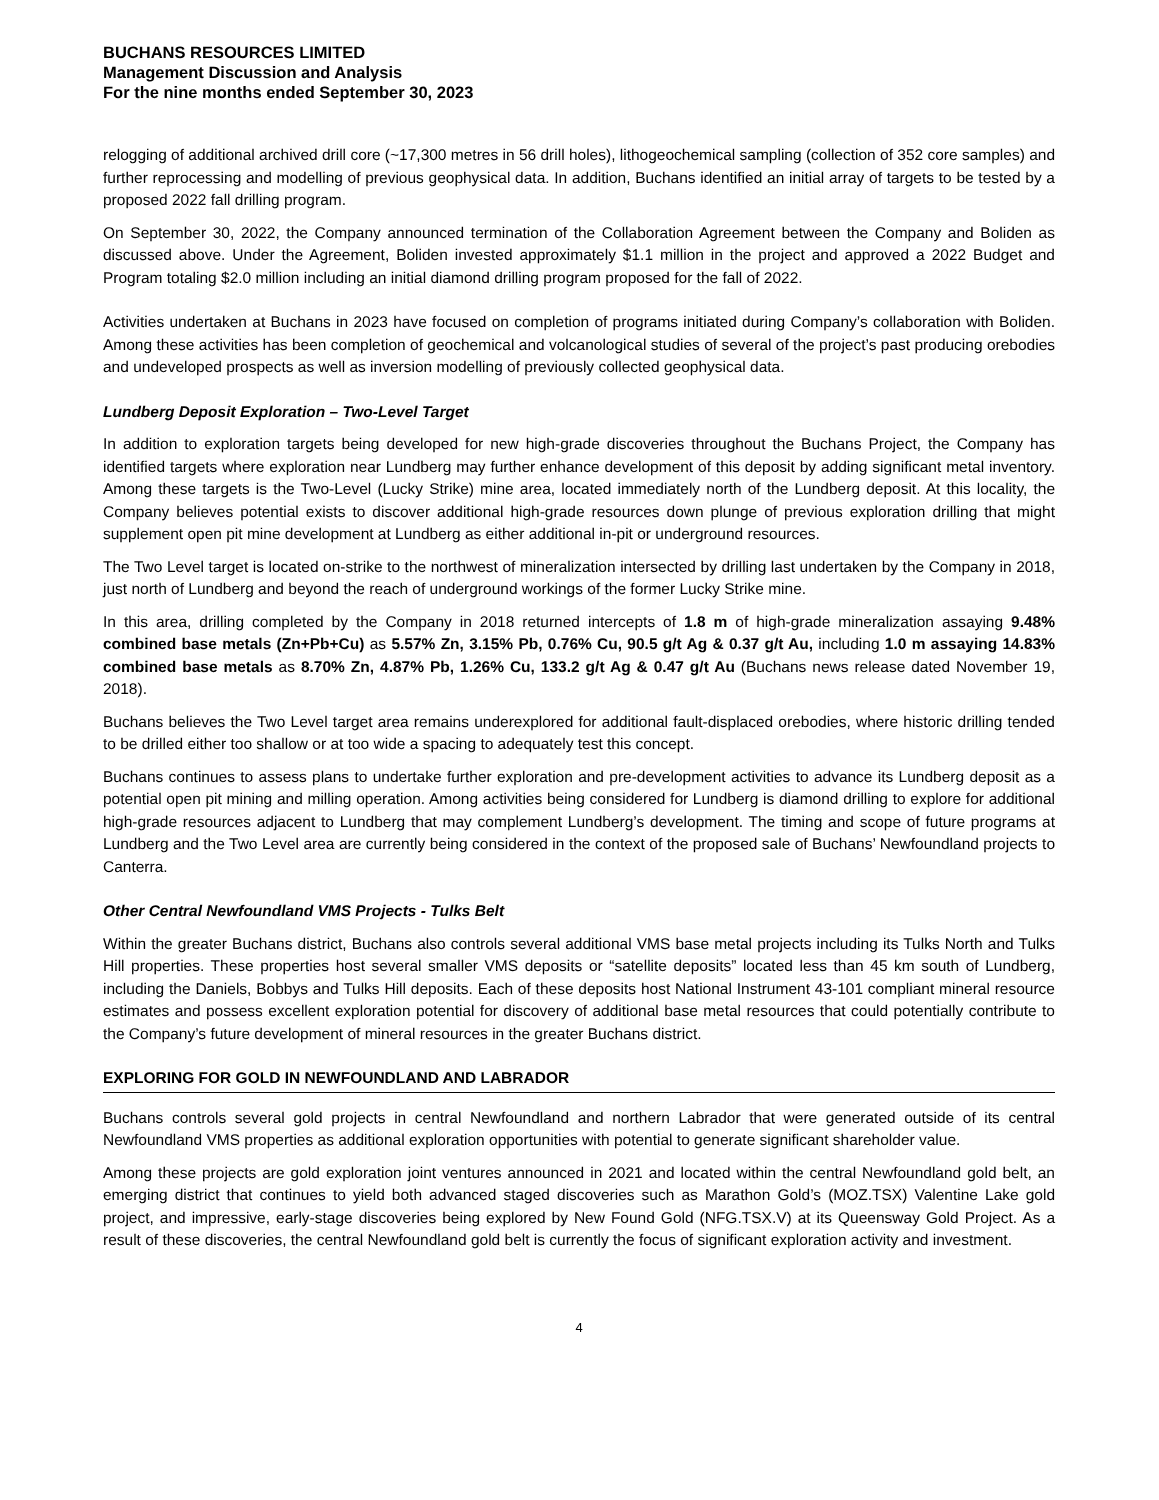BUCHANS RESOURCES LIMITED
Management Discussion and Analysis
For the nine months ended September 30, 2023
relogging of additional archived drill core (~17,300 metres in 56 drill holes), lithogeochemical sampling (collection of 352 core samples) and further reprocessing and modelling of previous geophysical data. In addition, Buchans identified an initial array of targets to be tested by a proposed 2022 fall drilling program.
On September 30, 2022, the Company announced termination of the Collaboration Agreement between the Company and Boliden as discussed above. Under the Agreement, Boliden invested approximately $1.1 million in the project and approved a 2022 Budget and Program totaling $2.0 million including an initial diamond drilling program proposed for the fall of 2022.
Activities undertaken at Buchans in 2023 have focused on completion of programs initiated during Company’s collaboration with Boliden. Among these activities has been completion of geochemical and volcanological studies of several of the project’s past producing orebodies and undeveloped prospects as well as inversion modelling of previously collected geophysical data.
Lundberg Deposit Exploration – Two-Level Target
In addition to exploration targets being developed for new high-grade discoveries throughout the Buchans Project, the Company has identified targets where exploration near Lundberg may further enhance development of this deposit by adding significant metal inventory. Among these targets is the Two-Level (Lucky Strike) mine area, located immediately north of the Lundberg deposit. At this locality, the Company believes potential exists to discover additional high-grade resources down plunge of previous exploration drilling that might supplement open pit mine development at Lundberg as either additional in-pit or underground resources.
The Two Level target is located on-strike to the northwest of mineralization intersected by drilling last undertaken by the Company in 2018, just north of Lundberg and beyond the reach of underground workings of the former Lucky Strike mine.
In this area, drilling completed by the Company in 2018 returned intercepts of 1.8 m of high-grade mineralization assaying 9.48% combined base metals (Zn+Pb+Cu) as 5.57% Zn, 3.15% Pb, 0.76% Cu, 90.5 g/t Ag & 0.37 g/t Au, including 1.0 m assaying 14.83% combined base metals as 8.70% Zn, 4.87% Pb, 1.26% Cu, 133.2 g/t Ag & 0.47 g/t Au (Buchans news release dated November 19, 2018).
Buchans believes the Two Level target area remains underexplored for additional fault-displaced orebodies, where historic drilling tended to be drilled either too shallow or at too wide a spacing to adequately test this concept.
Buchans continues to assess plans to undertake further exploration and pre-development activities to advance its Lundberg deposit as a potential open pit mining and milling operation. Among activities being considered for Lundberg is diamond drilling to explore for additional high-grade resources adjacent to Lundberg that may complement Lundberg’s development. The timing and scope of future programs at Lundberg and the Two Level area are currently being considered in the context of the proposed sale of Buchans’ Newfoundland projects to Canterra.
Other Central Newfoundland VMS Projects - Tulks Belt
Within the greater Buchans district, Buchans also controls several additional VMS base metal projects including its Tulks North and Tulks Hill properties. These properties host several smaller VMS deposits or “satellite deposits” located less than 45 km south of Lundberg, including the Daniels, Bobbys and Tulks Hill deposits. Each of these deposits host National Instrument 43-101 compliant mineral resource estimates and possess excellent exploration potential for discovery of additional base metal resources that could potentially contribute to the Company’s future development of mineral resources in the greater Buchans district.
EXPLORING FOR GOLD IN NEWFOUNDLAND AND LABRADOR
Buchans controls several gold projects in central Newfoundland and northern Labrador that were generated outside of its central Newfoundland VMS properties as additional exploration opportunities with potential to generate significant shareholder value.
Among these projects are gold exploration joint ventures announced in 2021 and located within the central Newfoundland gold belt, an emerging district that continues to yield both advanced staged discoveries such as Marathon Gold’s (MOZ.TSX) Valentine Lake gold project, and impressive, early-stage discoveries being explored by New Found Gold (NFG.TSX.V) at its Queensway Gold Project. As a result of these discoveries, the central Newfoundland gold belt is currently the focus of significant exploration activity and investment.
4